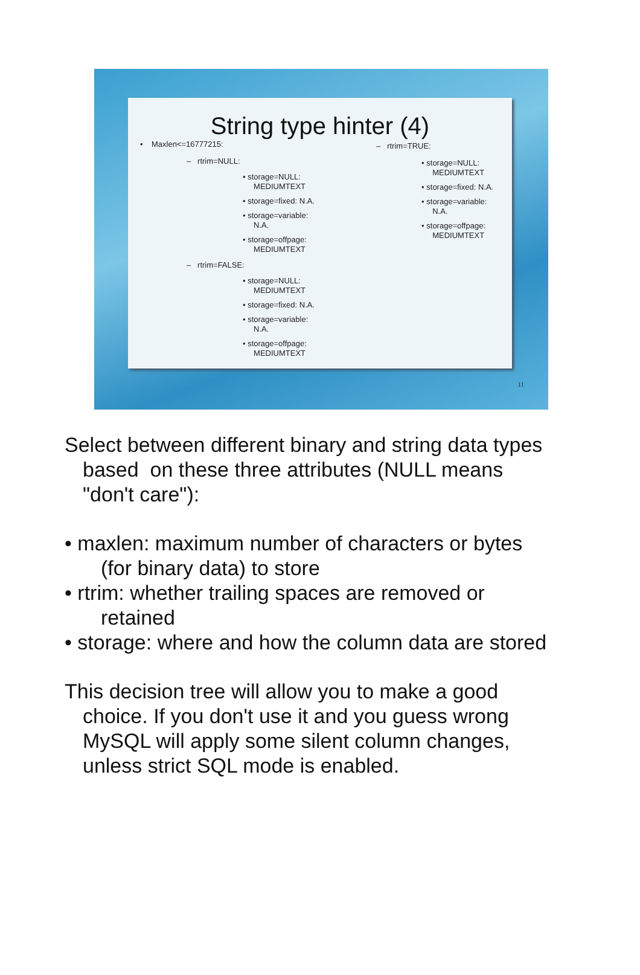String type hinter (4)
• Maxlen<=16777215:
– rtrim=NULL:
• storage=NULL:
MEDIUMTEXT
• storage=fixed: N.A.
• storage=variable:
N.A.
• storage=offpage:
MEDIUMTEXT
– rtrim=FALSE:
• storage=NULL:
MEDIUMTEXT
• storage=fixed: N.A.
• storage=variable:
N.A.
• storage=offpage:
MEDIUMTEXT
– rtrim=TRUE:
• storage=NULL:
MEDIUMTEXT
• storage=fixed: N.A.
• storage=variable:
N.A.
• storage=offpage:
MEDIUMTEXT
11
Select between different binary and string data types
based on these three attributes (NULL means
"don't care"):
• maxlen: maximum number of characters or bytes
(for binary data) to store
• rtrim: whether trailing spaces are removed or
retained
• storage: where and how the column data are stored
This decision tree will allow you to make a good
choice. If you don't use it and you guess wrong
MySQL will apply some silent column changes,
unless strict SQL mode is enabled.